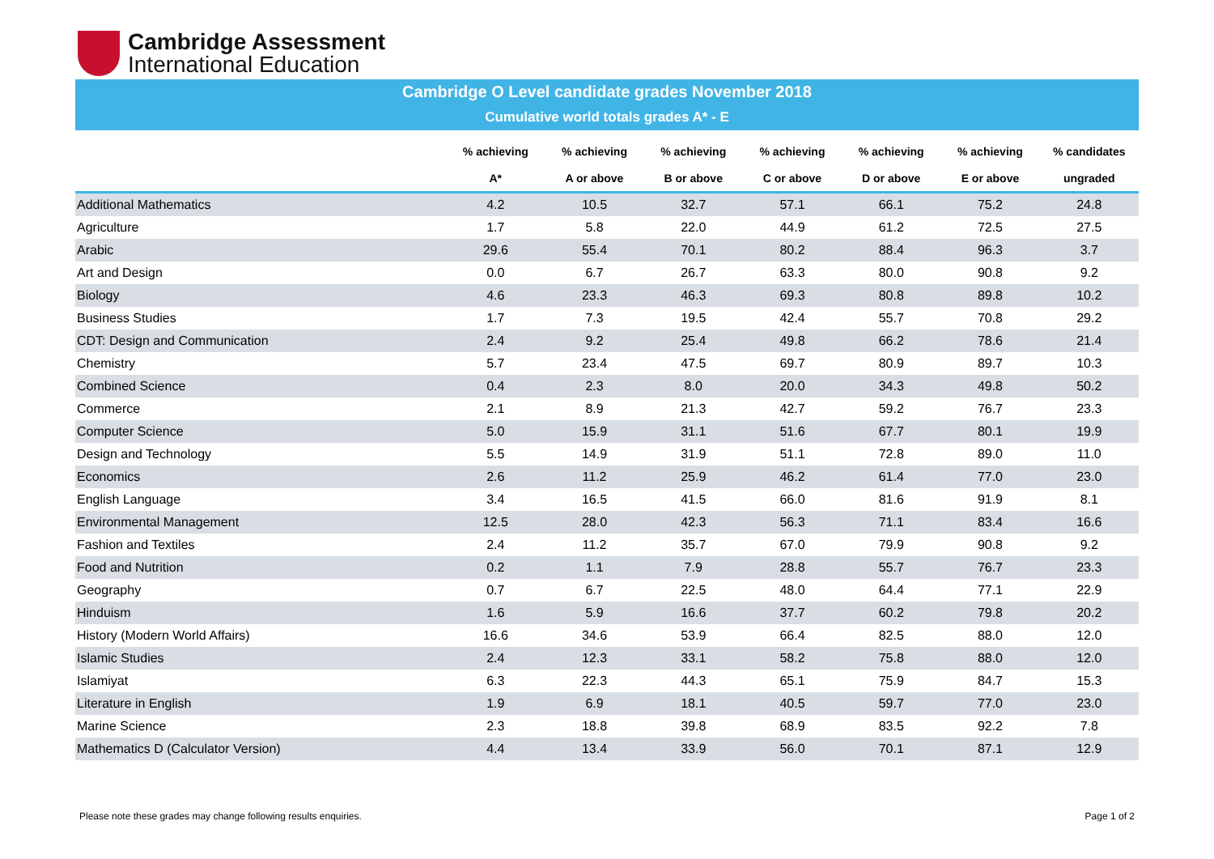Cambridge Assessment
International Education
Cambridge O Level candidate grades November 2018
Cumulative world totals grades A* - E
| | % achieving | % achieving | % achieving | % achieving | % achieving | % achieving | % candidates |
| --- | --- | --- | --- | --- | --- | --- | --- |
| | A* | A or above | B or above | C or above | D or above | E or above | ungraded |
| Additional Mathematics | 4.2 | 10.5 | 32.7 | 57.1 | 66.1 | 75.2 | 24.8 |
| Agriculture | 1.7 | 5.8 | 22.0 | 44.9 | 61.2 | 72.5 | 27.5 |
| Arabic | 29.6 | 55.4 | 70.1 | 80.2 | 88.4 | 96.3 | 3.7 |
| Art and Design | 0.0 | 6.7 | 26.7 | 63.3 | 80.0 | 90.8 | 9.2 |
| Biology | 4.6 | 23.3 | 46.3 | 69.3 | 80.8 | 89.8 | 10.2 |
| Business Studies | 1.7 | 7.3 | 19.5 | 42.4 | 55.7 | 70.8 | 29.2 |
| CDT: Design and Communication | 2.4 | 9.2 | 25.4 | 49.8 | 66.2 | 78.6 | 21.4 |
| Chemistry | 5.7 | 23.4 | 47.5 | 69.7 | 80.9 | 89.7 | 10.3 |
| Combined Science | 0.4 | 2.3 | 8.0 | 20.0 | 34.3 | 49.8 | 50.2 |
| Commerce | 2.1 | 8.9 | 21.3 | 42.7 | 59.2 | 76.7 | 23.3 |
| Computer Science | 5.0 | 15.9 | 31.1 | 51.6 | 67.7 | 80.1 | 19.9 |
| Design and Technology | 5.5 | 14.9 | 31.9 | 51.1 | 72.8 | 89.0 | 11.0 |
| Economics | 2.6 | 11.2 | 25.9 | 46.2 | 61.4 | 77.0 | 23.0 |
| English Language | 3.4 | 16.5 | 41.5 | 66.0 | 81.6 | 91.9 | 8.1 |
| Environmental Management | 12.5 | 28.0 | 42.3 | 56.3 | 71.1 | 83.4 | 16.6 |
| Fashion and Textiles | 2.4 | 11.2 | 35.7 | 67.0 | 79.9 | 90.8 | 9.2 |
| Food and Nutrition | 0.2 | 1.1 | 7.9 | 28.8 | 55.7 | 76.7 | 23.3 |
| Geography | 0.7 | 6.7 | 22.5 | 48.0 | 64.4 | 77.1 | 22.9 |
| Hinduism | 1.6 | 5.9 | 16.6 | 37.7 | 60.2 | 79.8 | 20.2 |
| History (Modern World Affairs) | 16.6 | 34.6 | 53.9 | 66.4 | 82.5 | 88.0 | 12.0 |
| Islamic Studies | 2.4 | 12.3 | 33.1 | 58.2 | 75.8 | 88.0 | 12.0 |
| Islamiyat | 6.3 | 22.3 | 44.3 | 65.1 | 75.9 | 84.7 | 15.3 |
| Literature in English | 1.9 | 6.9 | 18.1 | 40.5 | 59.7 | 77.0 | 23.0 |
| Marine Science | 2.3 | 18.8 | 39.8 | 68.9 | 83.5 | 92.2 | 7.8 |
| Mathematics D (Calculator Version) | 4.4 | 13.4 | 33.9 | 56.0 | 70.1 | 87.1 | 12.9 |
Please note these grades may change following results enquiries.
Page 1 of 2